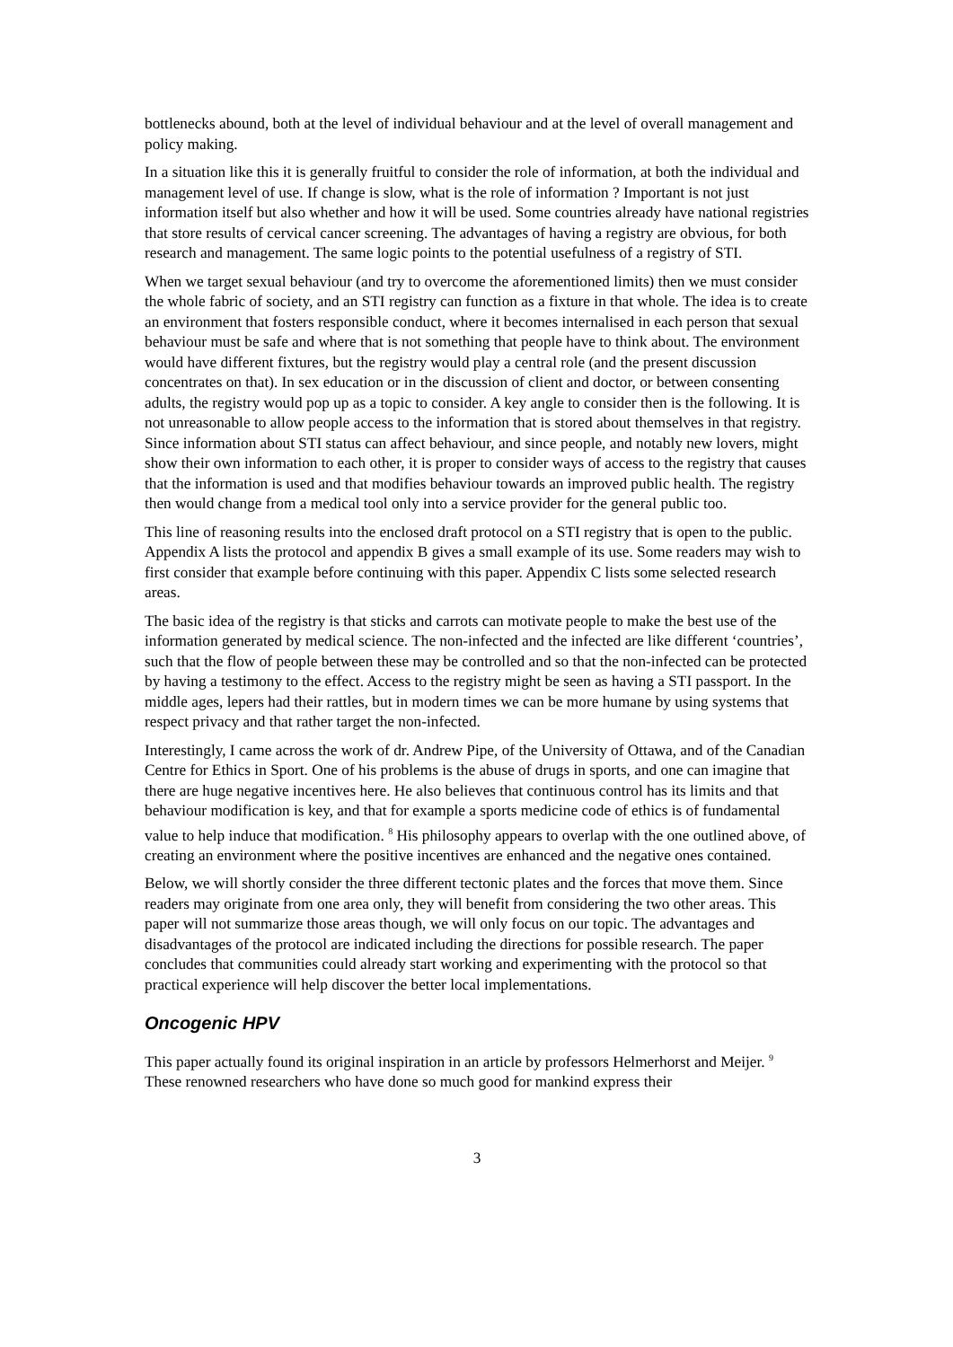bottlenecks abound, both at the level of individual behaviour and at the level of overall management and policy making.
In a situation like this it is generally fruitful to consider the role of information, at both the individual and management level of use. If change is slow, what is the role of information ? Important is not just information itself but also whether and how it will be used. Some countries already have national registries that store results of cervical cancer screening. The advantages of having a registry are obvious, for both research and management. The same logic points to the potential usefulness of a registry of STI.
When we target sexual behaviour (and try to overcome the aforementioned limits) then we must consider the whole fabric of society, and an STI registry can function as a fixture in that whole. The idea is to create an environment that fosters responsible conduct, where it becomes internalised in each person that sexual behaviour must be safe and where that is not something that people have to think about. The environment would have different fixtures, but the registry would play a central role (and the present discussion concentrates on that). In sex education or in the discussion of client and doctor, or between consenting adults, the registry would pop up as a topic to consider. A key angle to consider then is the following. It is not unreasonable to allow people access to the information that is stored about themselves in that registry. Since information about STI status can affect behaviour, and since people, and notably new lovers, might show their own information to each other, it is proper to consider ways of access to the registry that causes that the information is used and that modifies behaviour towards an improved public health. The registry then would change from a medical tool only into a service provider for the general public too.
This line of reasoning results into the enclosed draft protocol on a STI registry that is open to the public. Appendix A lists the protocol and appendix B gives a small example of its use. Some readers may wish to first consider that example before continuing with this paper. Appendix C lists some selected research areas.
The basic idea of the registry is that sticks and carrots can motivate people to make the best use of the information generated by medical science. The non-infected and the infected are like different ‘countries’, such that the flow of people between these may be controlled and so that the non-infected can be protected by having a testimony to the effect. Access to the registry might be seen as having a STI passport. In the middle ages, lepers had their rattles, but in modern times we can be more humane by using systems that respect privacy and that rather target the non-infected.
Interestingly, I came across the work of dr. Andrew Pipe, of the University of Ottawa, and of the Canadian Centre for Ethics in Sport. One of his problems is the abuse of drugs in sports, and one can imagine that there are huge negative incentives here. He also believes that continuous control has its limits and that behaviour modification is key, and that for example a sports medicine code of ethics is of fundamental value to help induce that modification. <sup>8</sup> His philosophy appears to overlap with the one outlined above, of creating an environment where the positive incentives are enhanced and the negative ones contained.
Below, we will shortly consider the three different tectonic plates and the forces that move them. Since readers may originate from one area only, they will benefit from considering the two other areas. This paper will not summarize those areas though, we will only focus on our topic. The advantages and disadvantages of the protocol are indicated including the directions for possible research. The paper concludes that communities could already start working and experimenting with the protocol so that practical experience will help discover the better local implementations.
Oncogenic HPV
This paper actually found its original inspiration in an article by professors Helmerhorst and Meijer. <sup>9</sup> These renowned researchers who have done so much good for mankind express their
3